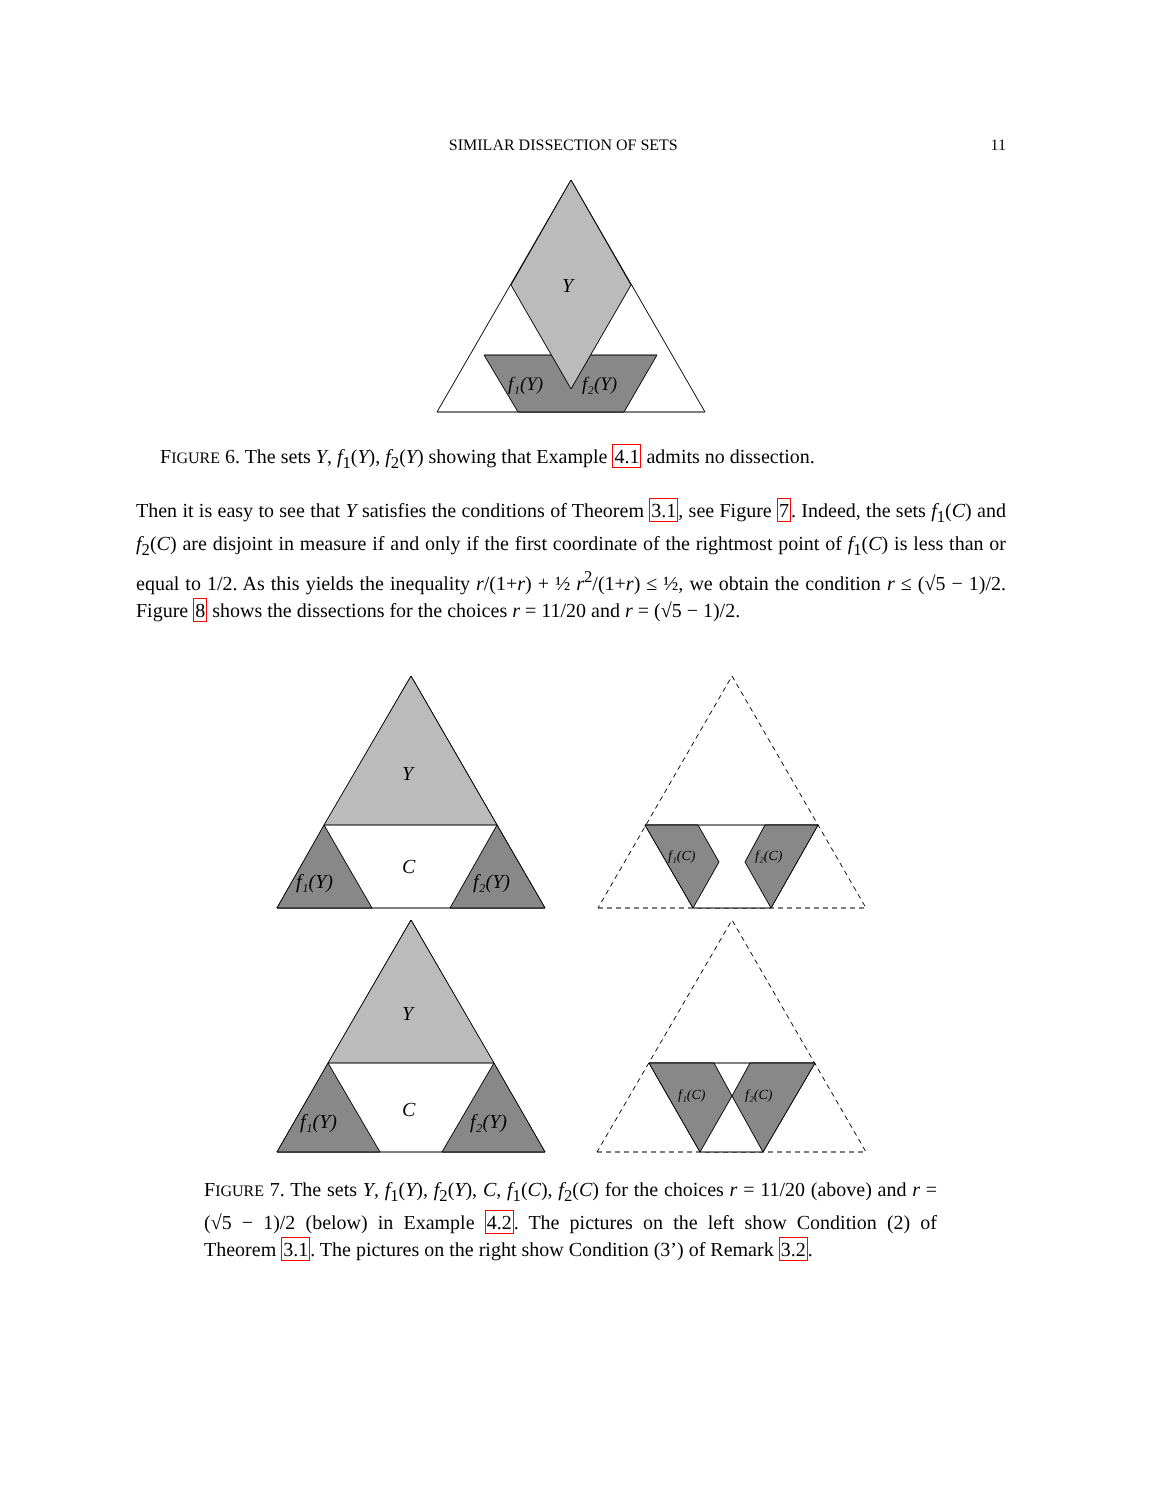SIMILAR DISSECTION OF SETS 11
Y
f₁(Y)
f₂(Y)
FIGURE 6. The sets Y, f<sub>1</sub>(Y), f<sub>2</sub>(Y) showing that Example 4.1 admits no dissection.
Then it is easy to see that Y satisfies the conditions of Theorem 3.1, see Figure 7. Indeed, the sets f<sub>1</sub>(C) and f<sub>2</sub>(C) are disjoint in measure if and only if the first coordinate of the rightmost point of f<sub>1</sub>(C) is less than or equal to 1/2. As this yields the inequality r/(1+r) + ½ r<sup>2</sup>/(1+r) ≤ ½, we obtain the condition r ≤ (√5 − 1)/2. Figure 8 shows the dissections for the choices r = 11/20 and r = (√5 − 1)/2.
Y
C
f₁(Y)
f₂(Y)
Y
C
f₁(Y)
f₂(Y)
f₁(C)
f₂(C)
f₁(C)
f₂(C)
FIGURE 7. The sets Y, f<sub>1</sub>(Y), f<sub>2</sub>(Y), C, f<sub>1</sub>(C), f<sub>2</sub>(C) for the choices r = 11/20 (above) and r = (√5 − 1)/2 (below) in Example 4.2. The pictures on the left show Condition (2) of Theorem 3.1. The pictures on the right show Condition (3’) of Remark 3.2.